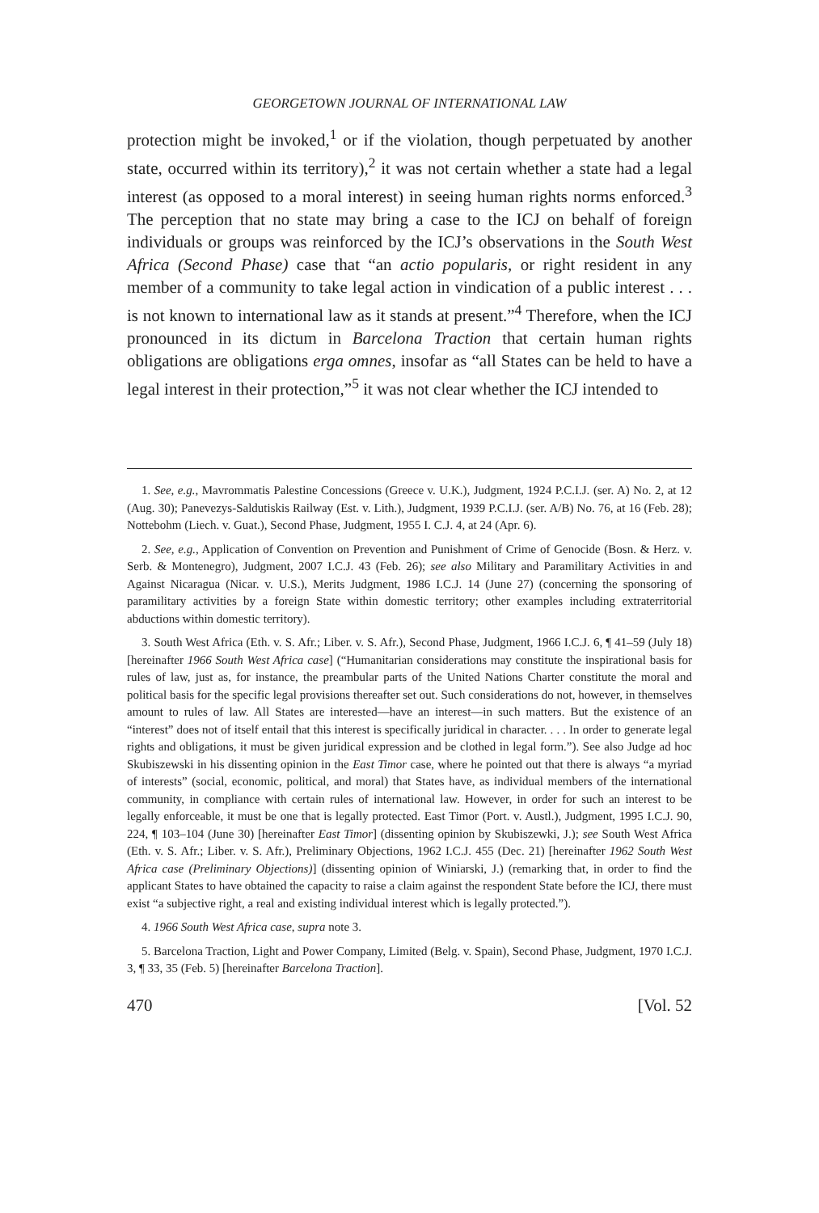GEORGETOWN JOURNAL OF INTERNATIONAL LAW
protection might be invoked,<sup>1</sup> or if the violation, though perpetuated by another state, occurred within its territory),<sup>2</sup> it was not certain whether a state had a legal interest (as opposed to a moral interest) in seeing human rights norms enforced.<sup>3</sup> The perception that no state may bring a case to the ICJ on behalf of foreign individuals or groups was reinforced by the ICJ’s observations in the South West Africa (Second Phase) case that “an actio popularis, or right resident in any member of a community to take legal action in vindication of a public interest . . . is not known to international law as it stands at present.”<sup>4</sup> Therefore, when the ICJ pronounced in its dictum in Barcelona Traction that certain human rights obligations are obligations erga omnes, insofar as “all States can be held to have a legal interest in their protection,”<sup>5</sup> it was not clear whether the ICJ intended to
1. See, e.g., Mavrommatis Palestine Concessions (Greece v. U.K.), Judgment, 1924 P.C.I.J. (ser. A) No. 2, at 12 (Aug. 30); Panevezys-Saldutiskis Railway (Est. v. Lith.), Judgment, 1939 P.C.I.J. (ser. A/B) No. 76, at 16 (Feb. 28); Nottebohm (Liech. v. Guat.), Second Phase, Judgment, 1955 I. C.J. 4, at 24 (Apr. 6).
2. See, e.g., Application of Convention on Prevention and Punishment of Crime of Genocide (Bosn. & Herz. v. Serb. & Montenegro), Judgment, 2007 I.C.J. 43 (Feb. 26); see also Military and Paramilitary Activities in and Against Nicaragua (Nicar. v. U.S.), Merits Judgment, 1986 I.C.J. 14 (June 27) (concerning the sponsoring of paramilitary activities by a foreign State within domestic territory; other examples including extraterritorial abductions within domestic territory).
3. South West Africa (Eth. v. S. Afr.; Liber. v. S. Afr.), Second Phase, Judgment, 1966 I.C.J. 6, ¶ 41–59 (July 18) [hereinafter 1966 South West Africa case] (“Humanitarian considerations may constitute the inspirational basis for rules of law, just as, for instance, the preambular parts of the United Nations Charter constitute the moral and political basis for the specific legal provisions thereafter set out. Such considerations do not, however, in themselves amount to rules of law. All States are interested—have an interest—in such matters. But the existence of an “interest” does not of itself entail that this interest is specifically juridical in character. . . . In order to generate legal rights and obligations, it must be given juridical expression and be clothed in legal form.”). See also Judge ad hoc Skubiszewski in his dissenting opinion in the East Timor case, where he pointed out that there is always “a myriad of interests” (social, economic, political, and moral) that States have, as individual members of the international community, in compliance with certain rules of international law. However, in order for such an interest to be legally enforceable, it must be one that is legally protected. East Timor (Port. v. Austl.), Judgment, 1995 I.C.J. 90, 224, ¶ 103–104 (June 30) [hereinafter East Timor] (dissenting opinion by Skubiszewki, J.); see South West Africa (Eth. v. S. Afr.; Liber. v. S. Afr.), Preliminary Objections, 1962 I.C.J. 455 (Dec. 21) [hereinafter 1962 South West Africa case (Preliminary Objections)] (dissenting opinion of Winiarski, J.) (remarking that, in order to find the applicant States to have obtained the capacity to raise a claim against the respondent State before the ICJ, there must exist “a subjective right, a real and existing individual interest which is legally protected.”).
4. 1966 South West Africa case, supra note 3.
5. Barcelona Traction, Light and Power Company, Limited (Belg. v. Spain), Second Phase, Judgment, 1970 I.C.J. 3, ¶ 33, 35 (Feb. 5) [hereinafter Barcelona Traction].
470 [Vol. 52